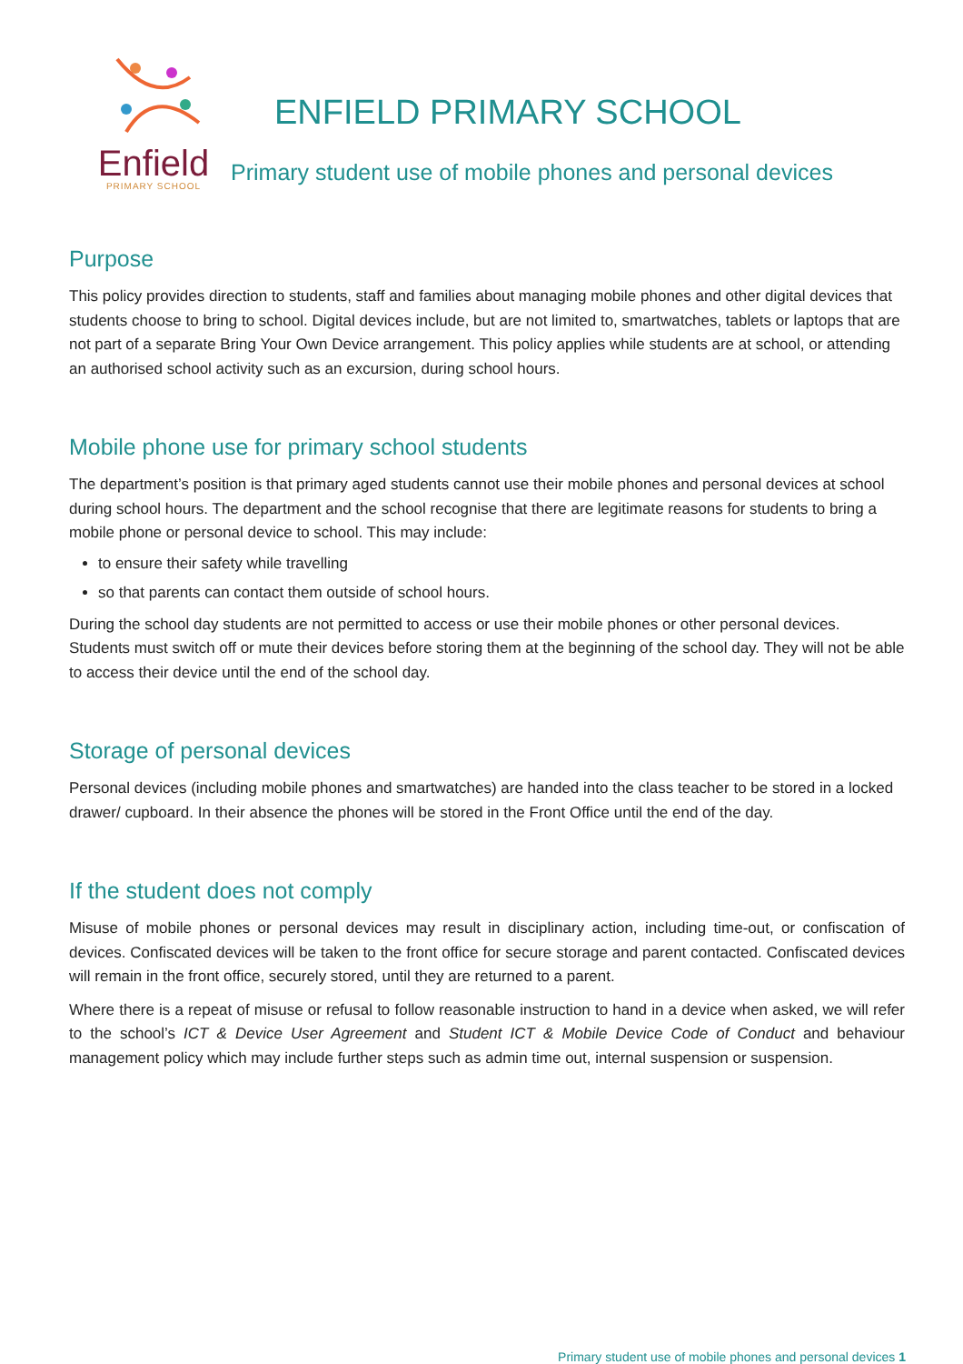Enfield
PRIMARY SCHOOL
ENFIELD PRIMARY SCHOOL
Primary student use of mobile phones and personal devices
Purpose
This policy provides direction to students, staff and families about managing mobile phones and other digital devices that students choose to bring to school. Digital devices include, but are not limited to, smartwatches, tablets or laptops that are not part of a separate Bring Your Own Device arrangement. This policy applies while students are at school, or attending an authorised school activity such as an excursion, during school hours.
Mobile phone use for primary school students
The department’s position is that primary aged students cannot use their mobile phones and personal devices at school during school hours. The department and the school recognise that there are legitimate reasons for students to bring a mobile phone or personal device to school. This may include:
to ensure their safety while travelling
so that parents can contact them outside of school hours.
During the school day students are not permitted to access or use their mobile phones or other personal devices. Students must switch off or mute their devices before storing them at the beginning of the school day. They will not be able to access their device until the end of the school day.
Storage of personal devices
Personal devices (including mobile phones and smartwatches) are handed into the class teacher to be stored in a locked drawer/ cupboard. In their absence the phones will be stored in the Front Office until the end of the day.
If the student does not comply
Misuse of mobile phones or personal devices may result in disciplinary action, including time-out, or confiscation of devices. Confiscated devices will be taken to the front office for secure storage and parent contacted. Confiscated devices will remain in the front office, securely stored, until they are returned to a parent.
Where there is a repeat of misuse or refusal to follow reasonable instruction to hand in a device when asked, we will refer to the school’s ICT & Device User Agreement and Student ICT & Mobile Device Code of Conduct and behaviour management policy which may include further steps such as admin time out, internal suspension or suspension.
Primary student use of mobile phones and personal devices 1